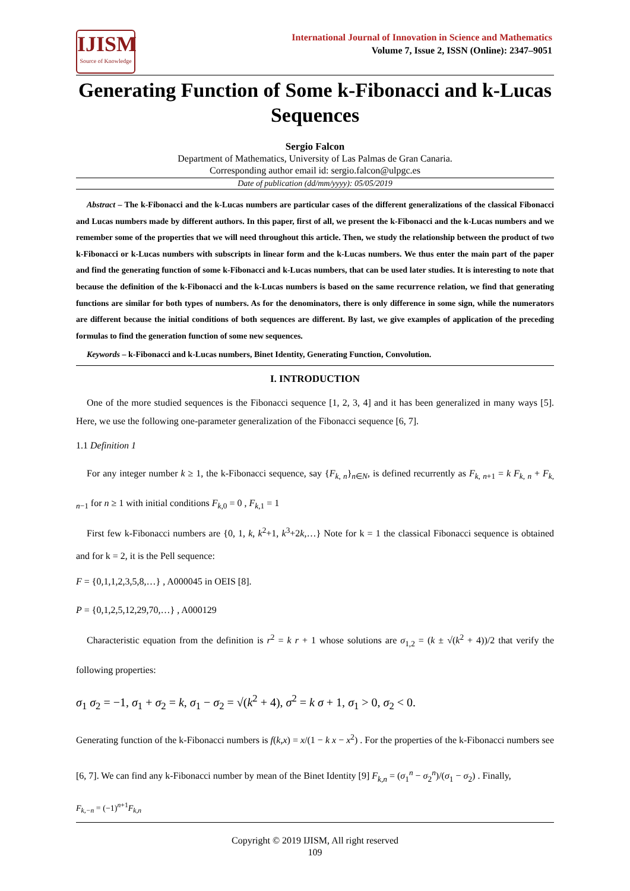IJISM
Source of Knowledge
International Journal of Innovation in Science and Mathematics
Volume 7, Issue 2, ISSN (Online): 2347–9051
Generating Function of Some k-Fibonacci and k-Lucas Sequences
Sergio Falcon
Department of Mathematics, University of Las Palmas de Gran Canaria.
Corresponding author email id: sergio.falcon@ulpgc.es
Date of publication (dd/mm/yyyy): 05/05/2019
Abstract – The k-Fibonacci and the k-Lucas numbers are particular cases of the different generalizations of the classical Fibonacci and Lucas numbers made by different authors. In this paper, first of all, we present the k-Fibonacci and the k-Lucas numbers and we remember some of the properties that we will need throughout this article. Then, we study the relationship between the product of two k-Fibonacci or k-Lucas numbers with subscripts in linear form and the k-Lucas numbers. We thus enter the main part of the paper and find the generating function of some k-Fibonacci and k-Lucas numbers, that can be used later studies. It is interesting to note that because the definition of the k-Fibonacci and the k-Lucas numbers is based on the same recurrence relation, we find that generating functions are similar for both types of numbers. As for the denominators, there is only difference in some sign, while the numerators are different because the initial conditions of both sequences are different. By last, we give examples of application of the preceding formulas to find the generation function of some new sequences.
Keywords – k-Fibonacci and k-Lucas numbers, Binet Identity, Generating Function, Convolution.
I. INTRODUCTION
One of the more studied sequences is the Fibonacci sequence [1, 2, 3, 4] and it has been generalized in many ways [5]. Here, we use the following one-parameter generalization of the Fibonacci sequence [6, 7].
1.1 Definition 1
For any integer number k ≥ 1, the k-Fibonacci sequence, say {F<sub>k, n</sub>}<sub>n∈N</sub>, is defined recurrently as F<sub>k, n+1</sub> = k F<sub>k, n</sub> + F<sub>k, n−1</sub> for n ≥ 1 with initial conditions F<sub>k,0</sub> = 0 , F<sub>k,1</sub> = 1
First few k-Fibonacci numbers are {0, 1, k, k<sup>2</sup>+1, k<sup>3</sup>+2k,…} Note for k = 1 the classical Fibonacci sequence is obtained and for k = 2, it is the Pell sequence:
F = {0,1,1,2,3,5,8,…} , A000045 in OEIS [8].
P = {0,1,2,5,12,29,70,…} , A000129
Characteristic equation from the definition is r<sup>2</sup> = k r + 1 whose solutions are σ<sub>1,2</sub> = (k ± √(k<sup>2</sup> + 4))/2 that verify the following properties:
σ<sub>1</sub> σ<sub>2</sub> = −1, σ<sub>1</sub> + σ<sub>2</sub> = k, σ<sub>1</sub> − σ<sub>2</sub> = √(k<sup>2</sup> + 4), σ<sup>2</sup> = k σ + 1, σ<sub>1</sub> > 0, σ<sub>2</sub> < 0.
Generating function of the k-Fibonacci numbers is f(k,x) = x/(1 − k x − x<sup>2</sup>) . For the properties of the k-Fibonacci numbers see [6, 7]. We can find any k-Fibonacci number by mean of the Binet Identity [9] F<sub>k,n</sub> = (σ<sub>1</sub><sup>n</sup> − σ<sub>2</sub><sup>n</sup>)/(σ<sub>1</sub> − σ<sub>2</sub>) . Finally,
F<sub>k,−n</sub> = (−1)<sup>n+1</sup>F<sub>k,n</sub>
Copyright © 2019 IJISM, All right reserved
109